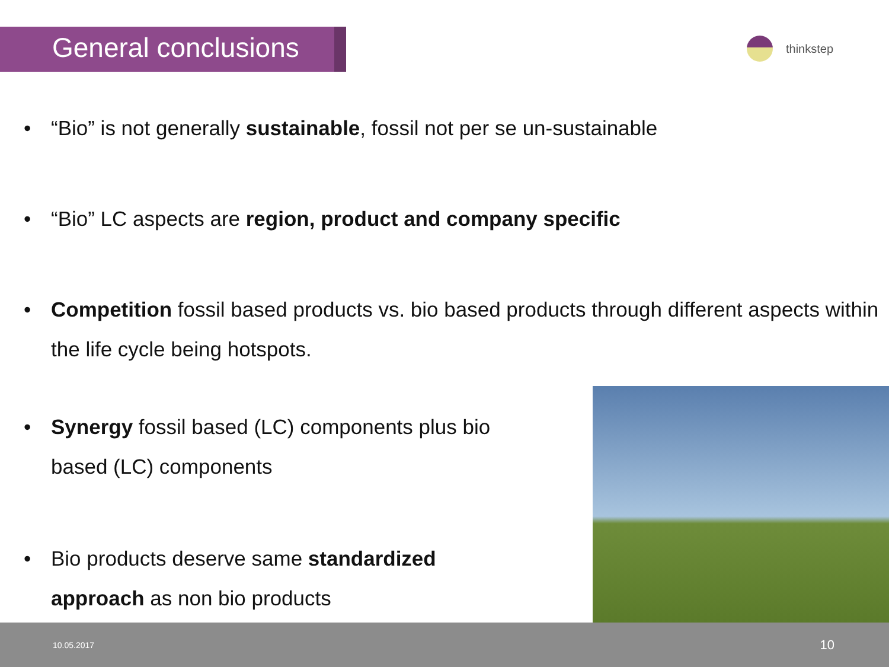General conclusions
thinkstep
• “Bio” is not generally sustainable, fossil not per se un-sustainable
• “Bio” LC aspects are region, product and company specific
• Competition fossil based products vs. bio based products through different aspects within the life cycle being hotspots.
• Synergy fossil based (LC) components plus bio based (LC) components
• Bio products deserve same standardized approach as non bio products
10.05.2017 10